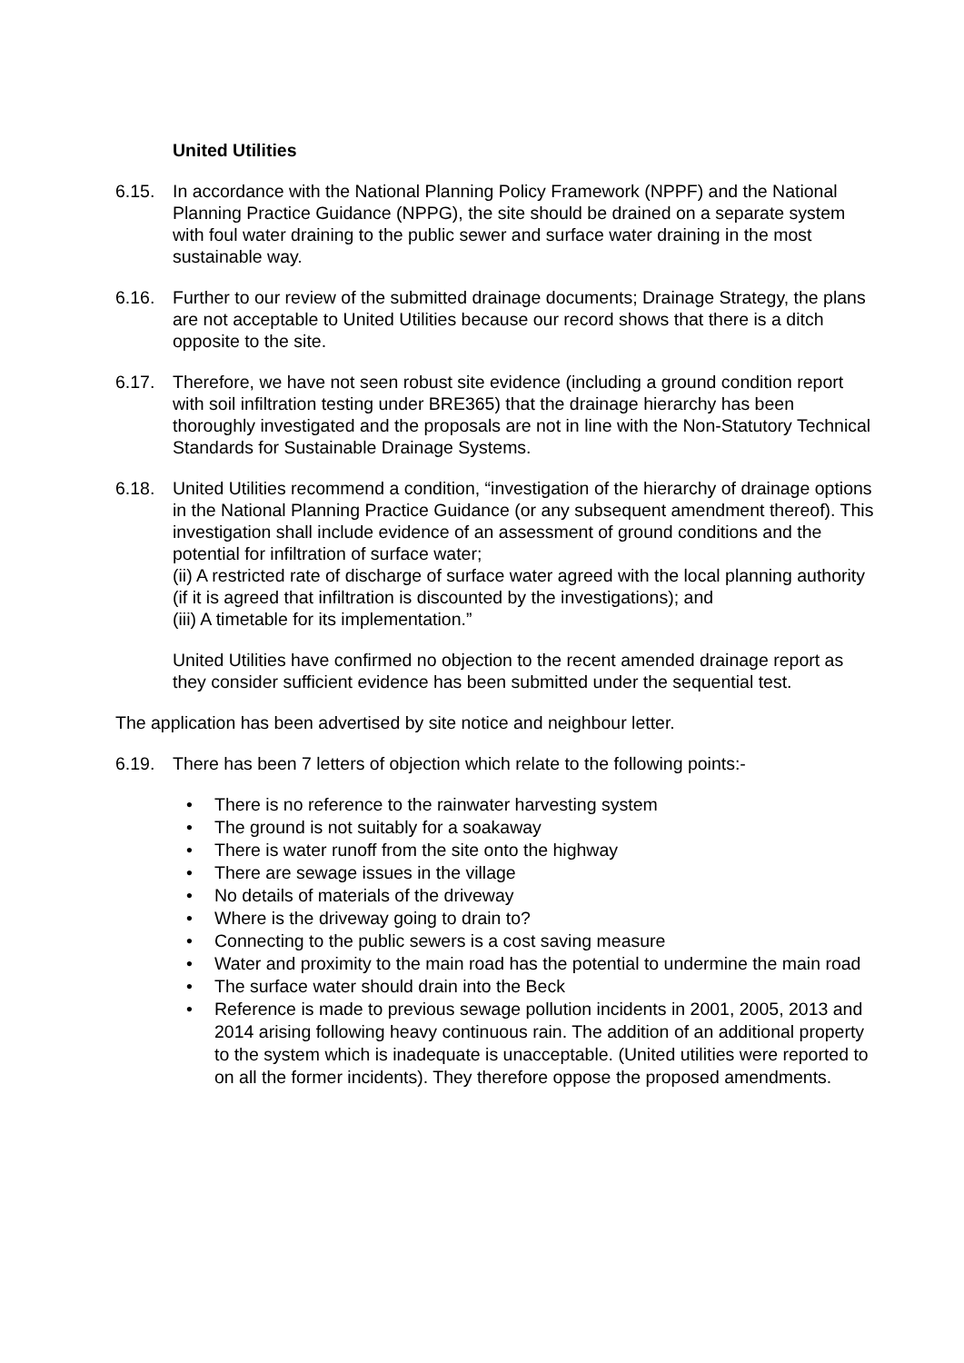United Utilities
6.15. In accordance with the National Planning Policy Framework (NPPF) and the National Planning Practice Guidance (NPPG), the site should be drained on a separate system with foul water draining to the public sewer and surface water draining in the most sustainable way.
6.16. Further to our review of the submitted drainage documents; Drainage Strategy, the plans are not acceptable to United Utilities because our record shows that there is a ditch opposite to the site.
6.17. Therefore, we have not seen robust site evidence (including a ground condition report with soil infiltration testing under BRE365) that the drainage hierarchy has been thoroughly investigated and the proposals are not in line with the Non-Statutory Technical Standards for Sustainable Drainage Systems.
6.18. United Utilities recommend a condition, “investigation of the hierarchy of drainage options in the National Planning Practice Guidance (or any subsequent amendment thereof). This investigation shall include evidence of an assessment of ground conditions and the potential for infiltration of surface water;
(ii) A restricted rate of discharge of surface water agreed with the local planning authority (if it is agreed that infiltration is discounted by the investigations); and
(iii) A timetable for its implementation.”
United Utilities have confirmed no objection to the recent amended drainage report as they consider sufficient evidence has been submitted under the sequential test.
The application has been advertised by site notice and neighbour letter.
6.19. There has been 7 letters of objection which relate to the following points:-
• There is no reference to the rainwater harvesting system
• The ground is not suitably for a soakaway
• There is water runoff from the site onto the highway
• There are sewage issues in the village
• No details of materials of the driveway
• Where is the driveway going to drain to?
• Connecting to the public sewers is a cost saving measure
• Water and proximity to the main road has the potential to undermine the main road
• The surface water should drain into the Beck
• Reference is made to previous sewage pollution incidents in 2001, 2005, 2013 and 2014 arising following heavy continuous rain. The addition of an additional property to the system which is inadequate is unacceptable. (United utilities were reported to on all the former incidents). They therefore oppose the proposed amendments.